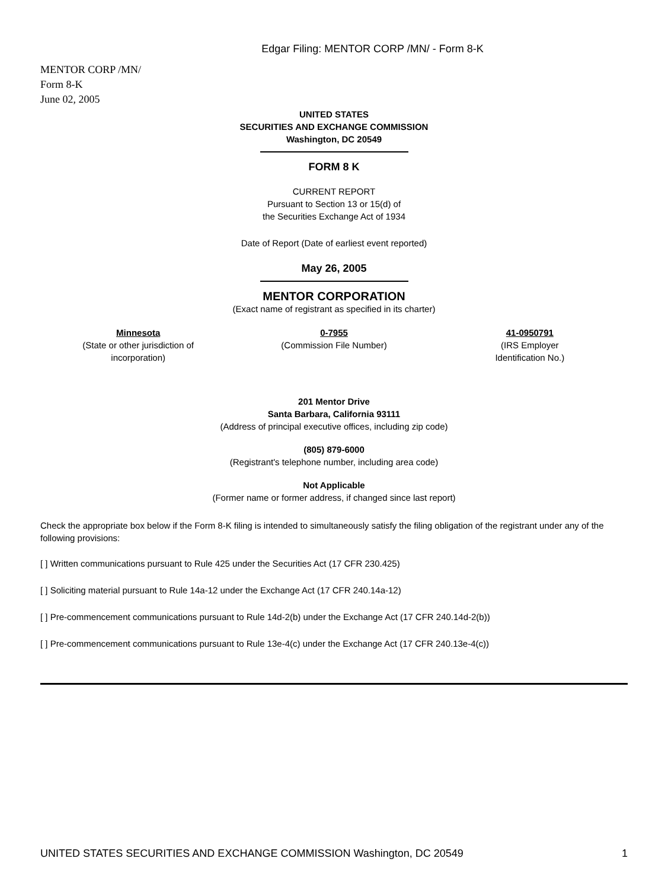Edgar Filing: MENTOR CORP /MN/ - Form 8-K
MENTOR CORP /MN/
Form 8-K
June 02, 2005
UNITED STATES
SECURITIES AND EXCHANGE COMMISSION
Washington, DC 20549
FORM 8 K
CURRENT REPORT
Pursuant to Section 13 or 15(d) of
the Securities Exchange Act of 1934
Date of Report (Date of earliest event reported)
May 26, 2005
MENTOR CORPORATION
(Exact name of registrant as specified in its charter)
| Minnesota (State or other jurisdiction of incorporation) | 0-7955 (Commission File Number) | 41-0950791 (IRS Employer Identification No.) |
201 Mentor Drive
Santa Barbara, California 93111
(Address of principal executive offices, including zip code)
(805) 879-6000
(Registrant's telephone number, including area code)
Not Applicable
(Former name or former address, if changed since last report)
Check the appropriate box below if the Form 8-K filing is intended to simultaneously satisfy the filing obligation of the registrant under any of the following provisions:
[ ] Written communications pursuant to Rule 425 under the Securities Act (17 CFR 230.425)
[ ] Soliciting material pursuant to Rule 14a-12 under the Exchange Act (17 CFR 240.14a-12)
[ ] Pre-commencement communications pursuant to Rule 14d-2(b) under the Exchange Act (17 CFR 240.14d-2(b))
[ ] Pre-commencement communications pursuant to Rule 13e-4(c) under the Exchange Act (17 CFR 240.13e-4(c))
UNITED STATES SECURITIES AND EXCHANGE COMMISSION Washington, DC 20549 1